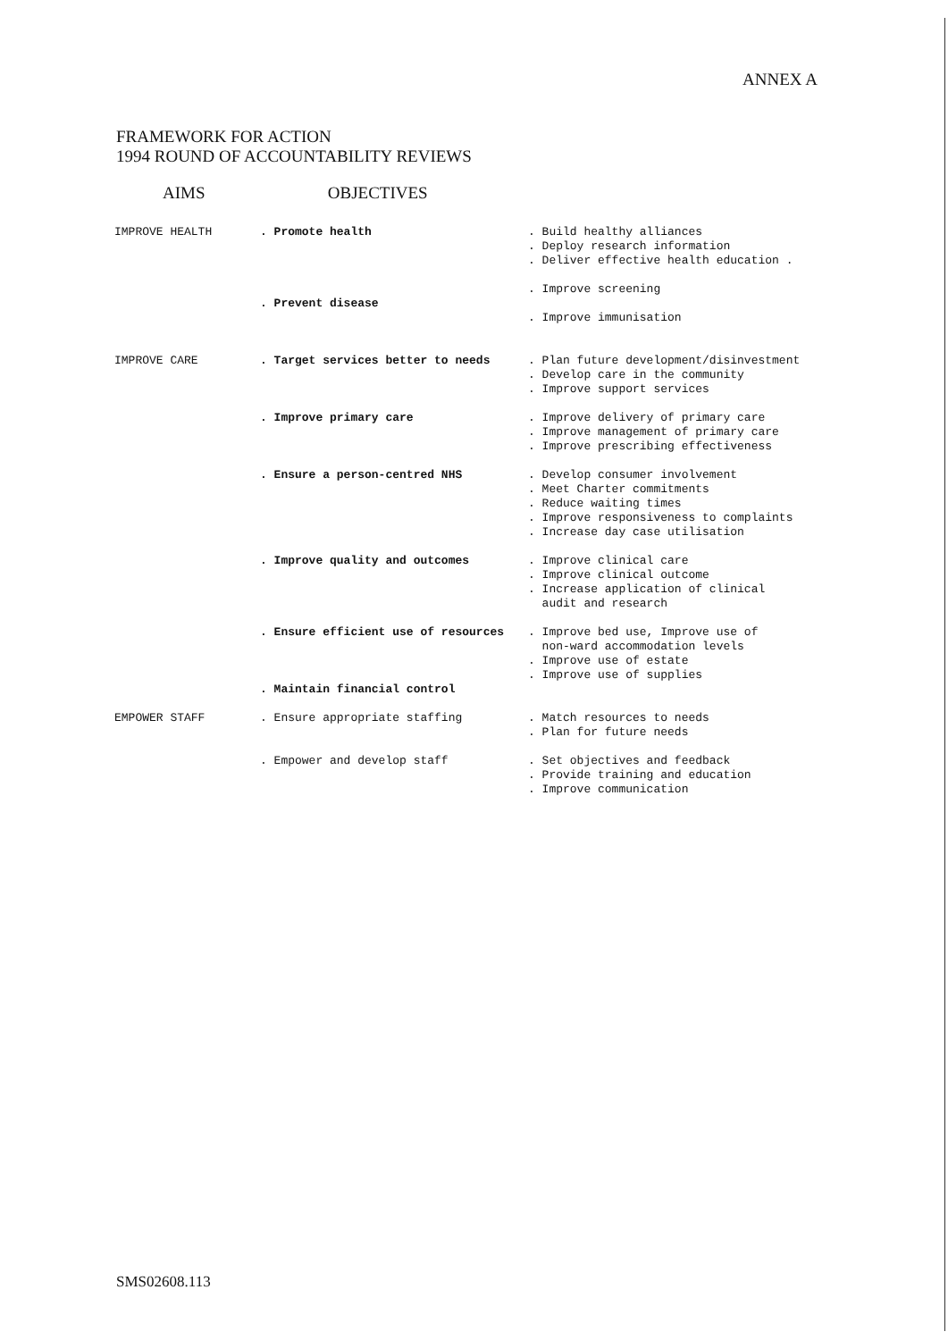ANNEX A
FRAMEWORK FOR ACTION
1994 ROUND OF ACCOUNTABILITY REVIEWS
AIMS OBJECTIVES
| IMPROVE HEALTH | . Promote health | . Build healthy alliances . Deploy research information . Deliver effective health education . |
| | . Prevent disease | . Improve screening . Improve immunisation |
| IMPROVE CARE | . Target services better to needs | . Plan future development/disinvestment . Develop care in the community . Improve support services |
| | . Improve primary care | . Improve delivery of primary care . Improve management of primary care . Improve prescribing effectiveness |
| | . Ensure a person-centred NHS | . Develop consumer involvement . Meet Charter commitments . Reduce waiting times . Improve responsiveness to complaints . Increase day case utilisation |
| | . Improve quality and outcomes | . Improve clinical care . Improve clinical outcome . Increase application of clinical audit and research |
| | . Ensure efficient use of resources . Maintain financial control | . Improve bed use, Improve use of non-ward accommodation levels . Improve use of estate . Improve use of supplies |
| EMPOWER STAFF | . Ensure appropriate staffing | . Match resources to needs . Plan for future needs |
| | . Empower and develop staff | . Set objectives and feedback . Provide training and education . Improve communication |
SMS02608.113